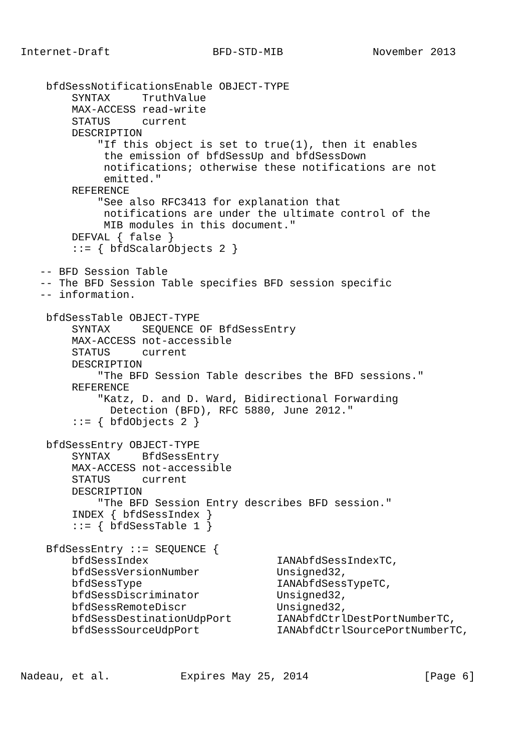Internet-Draft                BFD-STD-MIB              November 2013


    bfdSessNotificationsEnable OBJECT-TYPE
        SYNTAX     TruthValue
        MAX-ACCESS read-write
        STATUS     current
        DESCRIPTION
            "If this object is set to true(1), then it enables
             the emission of bfdSessUp and bfdSessDown
             notifications; otherwise these notifications are not
             emitted."
        REFERENCE
            "See also RFC3413 for explanation that
             notifications are under the ultimate control of the
             MIB modules in this document."
        DEFVAL { false }
        ::= { bfdScalarObjects 2 }

   -- BFD Session Table
   -- The BFD Session Table specifies BFD session specific
   -- information.

    bfdSessTable OBJECT-TYPE
        SYNTAX     SEQUENCE OF BfdSessEntry
        MAX-ACCESS not-accessible
        STATUS     current
        DESCRIPTION
            "The BFD Session Table describes the BFD sessions."
        REFERENCE
            "Katz, D. and D. Ward, Bidirectional Forwarding
              Detection (BFD), RFC 5880, June 2012."
        ::= { bfdObjects 2 }

    bfdSessEntry OBJECT-TYPE
        SYNTAX     BfdSessEntry
        MAX-ACCESS not-accessible
        STATUS     current
        DESCRIPTION
            "The BFD Session Entry describes BFD session."
        INDEX { bfdSessIndex }
        ::= { bfdSessTable 1 }

    BfdSessEntry ::= SEQUENCE {
        bfdSessIndex                    IANAbfdSessIndexTC,
        bfdSessVersionNumber            Unsigned32,
        bfdSessType                     IANAbfdSessTypeTC,
        bfdSessDiscriminator            Unsigned32,
        bfdSessRemoteDiscr              Unsigned32,
        bfdSessDestinationUdpPort       IANAbfdCtrlDestPortNumberTC,
        bfdSessSourceUdpPort            IANAbfdCtrlSourcePortNumberTC,



Nadeau, et al.           Expires May 25, 2014                  [Page 6]